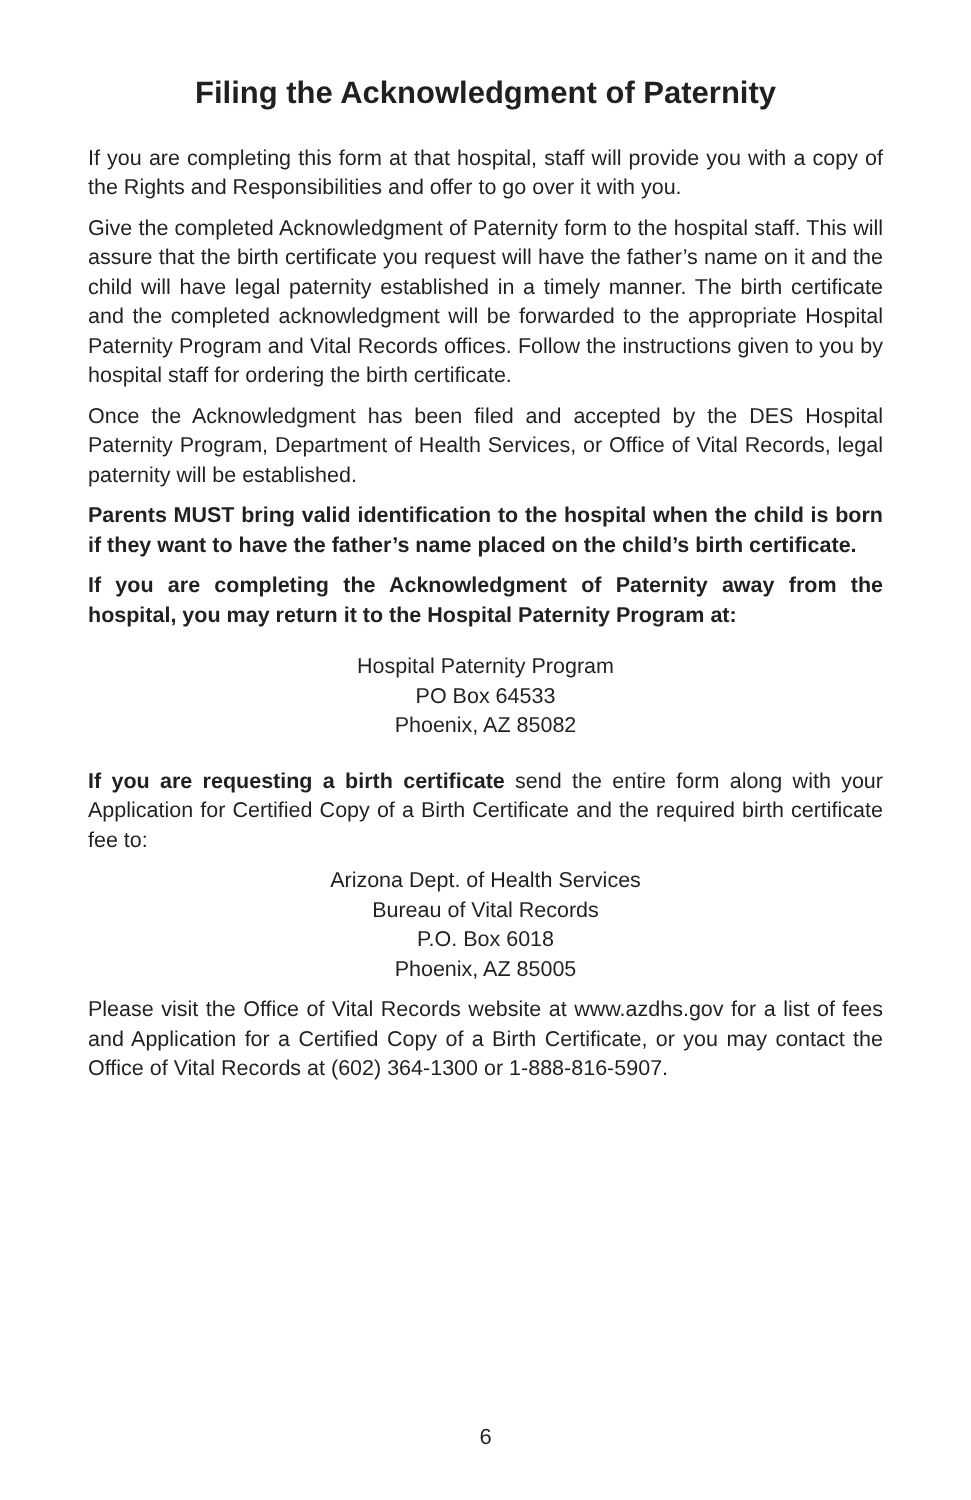Filing the Acknowledgment of Paternity
If you are completing this form at that hospital, staff will provide you with a copy of the Rights and Responsibilities and offer to go over it with you.
Give the completed Acknowledgment of Paternity form to the hospital staff. This will assure that the birth certificate you request will have the father’s name on it and the child will have legal paternity established in a timely manner. The birth certificate and the completed acknowledgment will be forwarded to the appropriate Hospital Paternity Program and Vital Records offices. Follow the instructions given to you by hospital staff for ordering the birth certificate.
Once the Acknowledgment has been filed and accepted by the DES Hospital Paternity Program, Department of Health Services, or Office of Vital Records, legal paternity will be established.
Parents MUST bring valid identification to the hospital when the child is born if they want to have the father’s name placed on the child’s birth certificate.
If you are completing the Acknowledgment of Paternity away from the hospital, you may return it to the Hospital Paternity Program at:
Hospital Paternity Program
PO Box 64533
Phoenix, AZ 85082
If you are requesting a birth certificate send the entire form along with your Application for Certified Copy of a Birth Certificate and the required birth certificate fee to:
Arizona Dept. of Health Services
Bureau of Vital Records
P.O. Box 6018
Phoenix, AZ 85005
Please visit the Office of Vital Records website at www.azdhs.gov for a list of fees and Application for a Certified Copy of a Birth Certificate, or you may contact the Office of Vital Records at (602) 364-1300 or 1-888-816-5907.
6